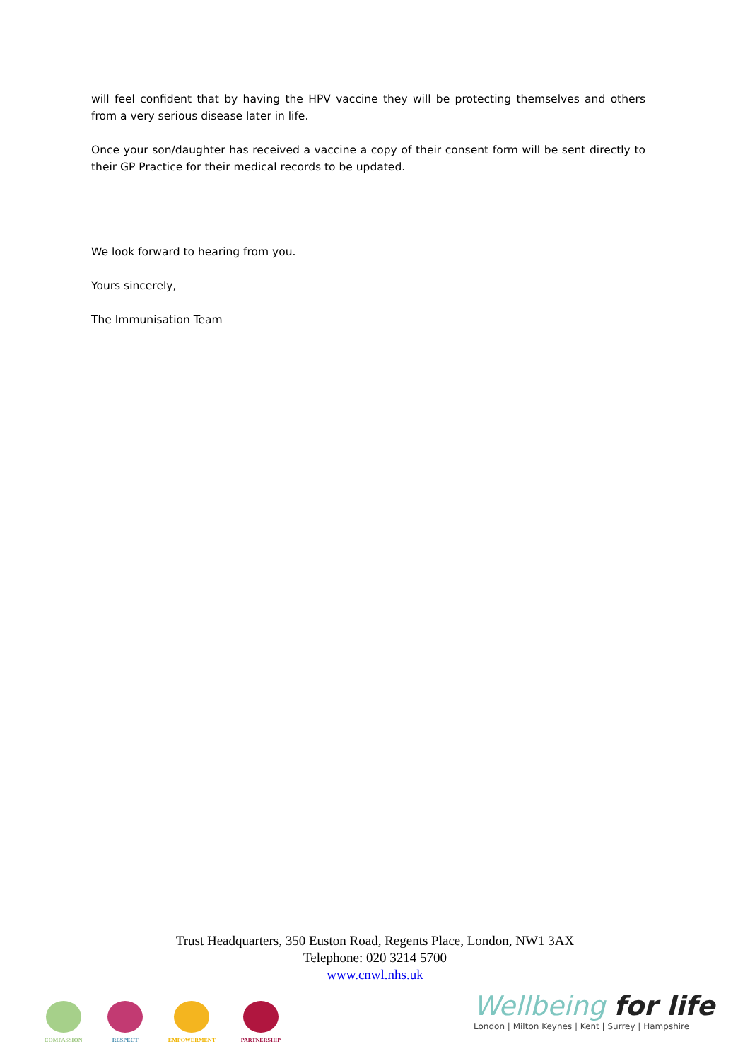will feel confident that by having the HPV vaccine they will be protecting themselves and others from a very serious disease later in life.
Once your son/daughter has received a vaccine a copy of their consent form will be sent directly to their GP Practice for their medical records to be updated.
We look forward to hearing from you.
Yours sincerely,
The Immunisation Team
Trust Headquarters, 350 Euston Road, Regents Place, London, NW1 3AX
Telephone: 020 3214 5700
www.cnwl.nhs.uk
COMPASSION
RESPECT
EMPOWERMENT
PARTNERSHIP
Wellbeing for life
London | Milton Keynes | Kent | Surrey | Hampshire